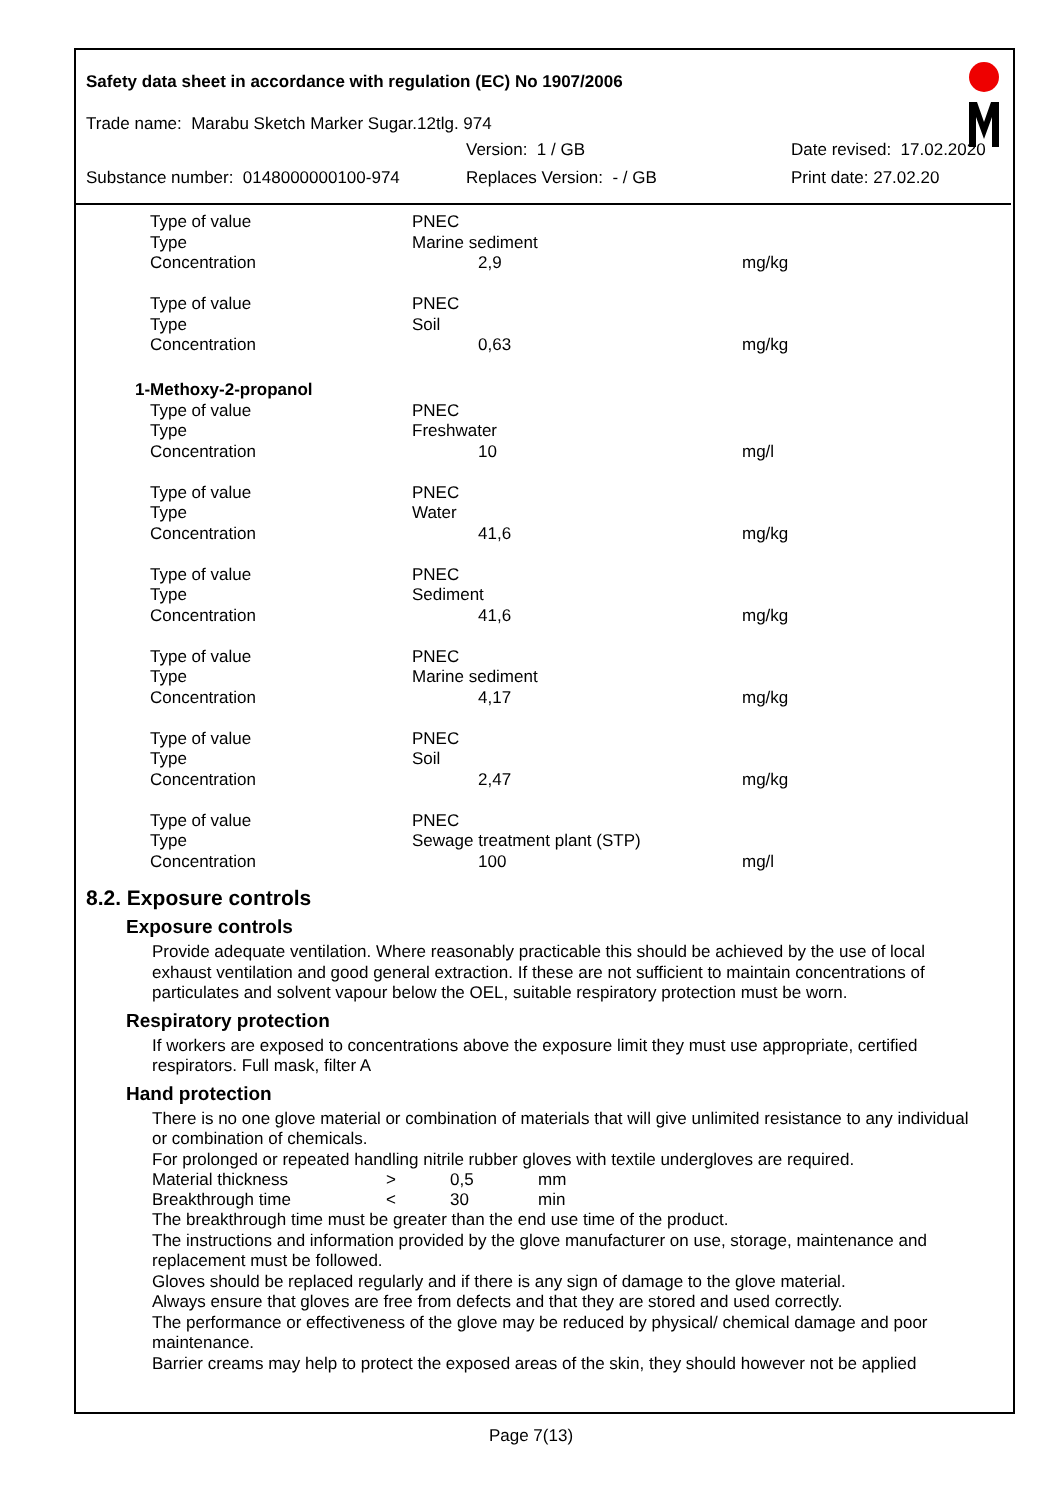Safety data sheet in accordance with regulation (EC) No 1907/2006
Trade name: Marabu Sketch Marker Sugar.12tlg. 974
Version: 1 / GB Date revised: 17.02.2020
Substance number: 0148000000100-974 Replaces Version: - / GB Print date: 27.02.20
| Type of value | PNEC | |
| Type | Marine sediment | |
| Concentration | 2,9 | mg/kg |
| Type of value | PNEC | |
| Type | Soil | |
| Concentration | 0,63 | mg/kg |
| 1-Methoxy-2-propanol | | |
| Type of value | PNEC | |
| Type | Freshwater | |
| Concentration | 10 | mg/l |
| Type of value | PNEC | |
| Type | Water | |
| Concentration | 41,6 | mg/kg |
| Type of value | PNEC | |
| Type | Sediment | |
| Concentration | 41,6 | mg/kg |
| Type of value | PNEC | |
| Type | Marine sediment | |
| Concentration | 4,17 | mg/kg |
| Type of value | PNEC | |
| Type | Soil | |
| Concentration | 2,47 | mg/kg |
| Type of value | PNEC | |
| Type | Sewage treatment plant (STP) | |
| Concentration | 100 | mg/l |
8.2. Exposure controls
Exposure controls
Provide adequate ventilation. Where reasonably practicable this should be achieved by the use of local exhaust ventilation and good general extraction. If these are not sufficient to maintain concentrations of particulates and solvent vapour below the OEL, suitable respiratory protection must be worn.
Respiratory protection
If workers are exposed to concentrations above the exposure limit they must use appropriate, certified respirators. Full mask, filter A
Hand protection
There is no one glove material or combination of materials that will give unlimited resistance to any individual or combination of chemicals.
For prolonged or repeated handling nitrile rubber gloves with textile undergloves are required.
| Material thickness | > | 0,5 | mm |
| Breakthrough time | < | 30 | min |
The breakthrough time must be greater than the end use time of the product.
The instructions and information provided by the glove manufacturer on use, storage, maintenance and replacement must be followed.
Gloves should be replaced regularly and if there is any sign of damage to the glove material.
Always ensure that gloves are free from defects and that they are stored and used correctly.
The performance or effectiveness of the glove may be reduced by physical/ chemical damage and poor maintenance.
Barrier creams may help to protect the exposed areas of the skin, they should however not be applied
Page 7(13)